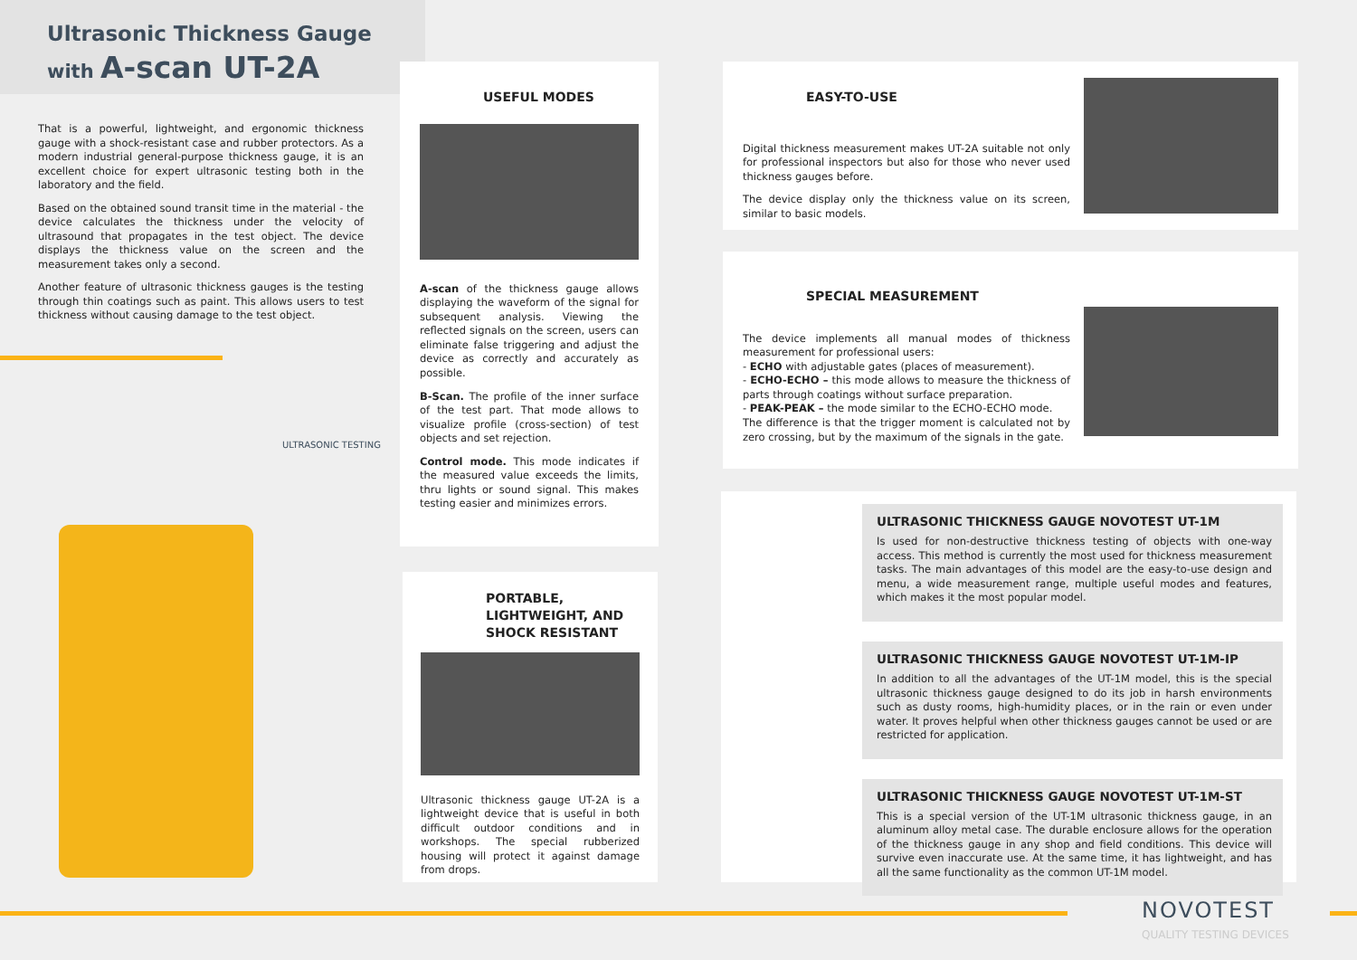Ultrasonic Thickness Gauge
with A-scan UT-2A
That is a powerful, lightweight, and ergonomic thickness gauge with a shock-resistant case and rubber protectors. As a modern industrial general-purpose thickness gauge, it is an excellent choice for expert ultrasonic testing both in the laboratory and the field.
Based on the obtained sound transit time in the material - the device calculates the thickness under the velocity of ultrasound that propagates in the test object. The device displays the thickness value on the screen and the measurement takes only a second.
Another feature of ultrasonic thickness gauges is the testing through thin coatings such as paint. This allows users to test thickness without causing damage to the test object.
ULTRASONIC TESTING
USEFUL MODES
A-scan of the thickness gauge allows displaying the waveform of the signal for subsequent analysis. Viewing the reflected signals on the screen, users can eliminate false triggering and adjust the device as correctly and accurately as possible.
B-Scan. The profile of the inner surface of the test part. That mode allows to visualize profile (cross-section) of test objects and set rejection.
Control mode. This mode indicates if the measured value exceeds the limits, thru lights or sound signal. This makes testing easier and minimizes errors.
PORTABLE,
LIGHTWEIGHT, AND
SHOCK RESISTANT
Ultrasonic thickness gauge UT-2A is a lightweight device that is useful in both difficult outdoor conditions and in workshops. The special rubberized housing will protect it against damage from drops.
EASY-TO-USE
Digital thickness measurement makes UT-2A suitable not only for professional inspectors but also for those who never used thickness gauges before.
The device display only the thickness value on its screen, similar to basic models.
SPECIAL MEASUREMENT
The device implements all manual modes of thickness measurement for professional users:
- ECHO with adjustable gates (places of measurement).
- ECHO-ECHO – this mode allows to measure the thickness of parts through coatings without surface preparation.
- PEAK-PEAK – the mode similar to the ECHO-ECHO mode.
The difference is that the trigger moment is calculated not by zero crossing, but by the maximum of the signals in the gate.
ULTRASONIC THICKNESS GAUGE NOVOTEST UT-1M
Is used for non-destructive thickness testing of objects with one-way access. This method is currently the most used for thickness measurement tasks. The main advantages of this model are the easy-to-use design and menu, a wide measurement range, multiple useful modes and features, which makes it the most popular model.
ULTRASONIC THICKNESS GAUGE NOVOTEST UT-1M-IP
In addition to all the advantages of the UT-1M model, this is the special ultrasonic thickness gauge designed to do its job in harsh environments such as dusty rooms, high-humidity places, or in the rain or even under water. It proves helpful when other thickness gauges cannot be used or are restricted for application.
ULTRASONIC THICKNESS GAUGE NOVOTEST UT-1M-ST
This is a special version of the UT-1M ultrasonic thickness gauge, in an aluminum alloy metal case. The durable enclosure allows for the operation of the thickness gauge in any shop and field conditions. This device will survive even inaccurate use. At the same time, it has lightweight, and has all the same functionality as the common UT-1M model.
NOVOTEST
QUALITY TESTING DEVICES